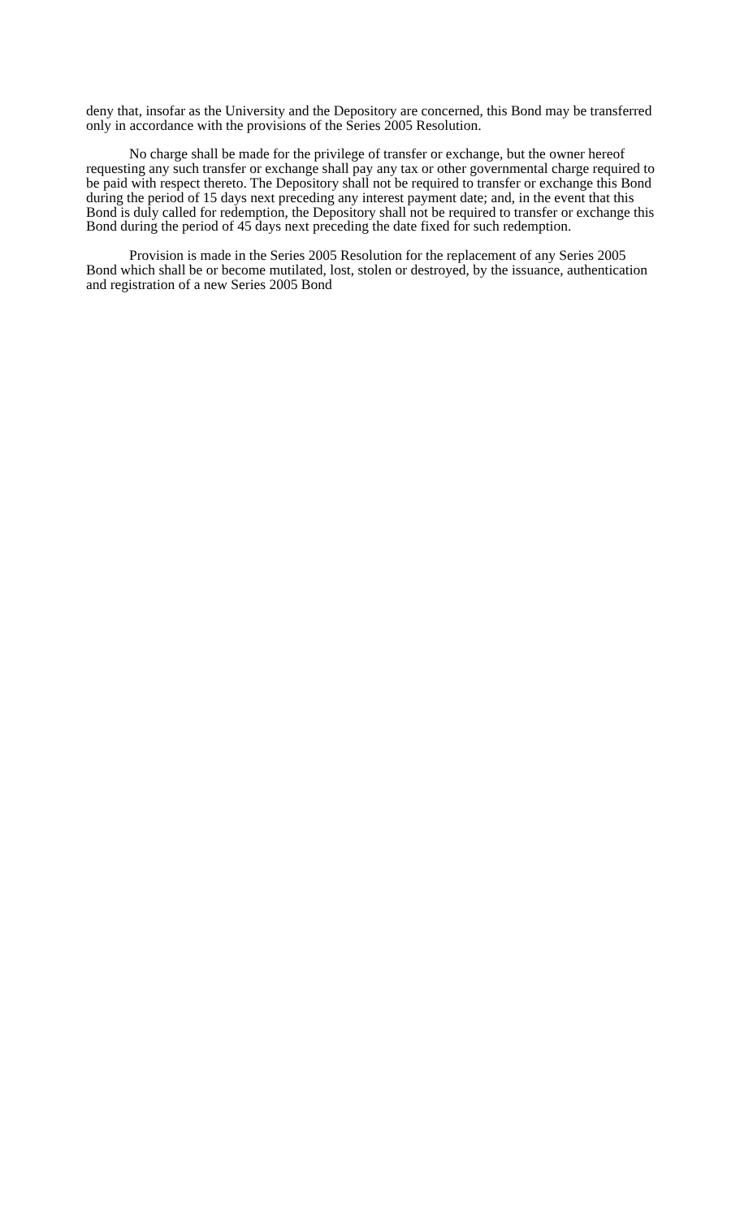deny that, insofar as the University and the Depository are concerned, this Bond may be transferred only in accordance with the provisions of the Series 2005 Resolution.
No charge shall be made for the privilege of transfer or exchange, but the owner hereof requesting any such transfer or exchange shall pay any tax or other governmental charge required to be paid with respect thereto. The Depository shall not be required to transfer or exchange this Bond during the period of 15 days next preceding any interest payment date; and, in the event that this Bond is duly called for redemption, the Depository shall not be required to transfer or exchange this Bond during the period of 45 days next preceding the date fixed for such redemption.
Provision is made in the Series 2005 Resolution for the replacement of any Series 2005 Bond which shall be or become mutilated, lost, stolen or destroyed, by the issuance, authentication and registration of a new Series 2005 Bond